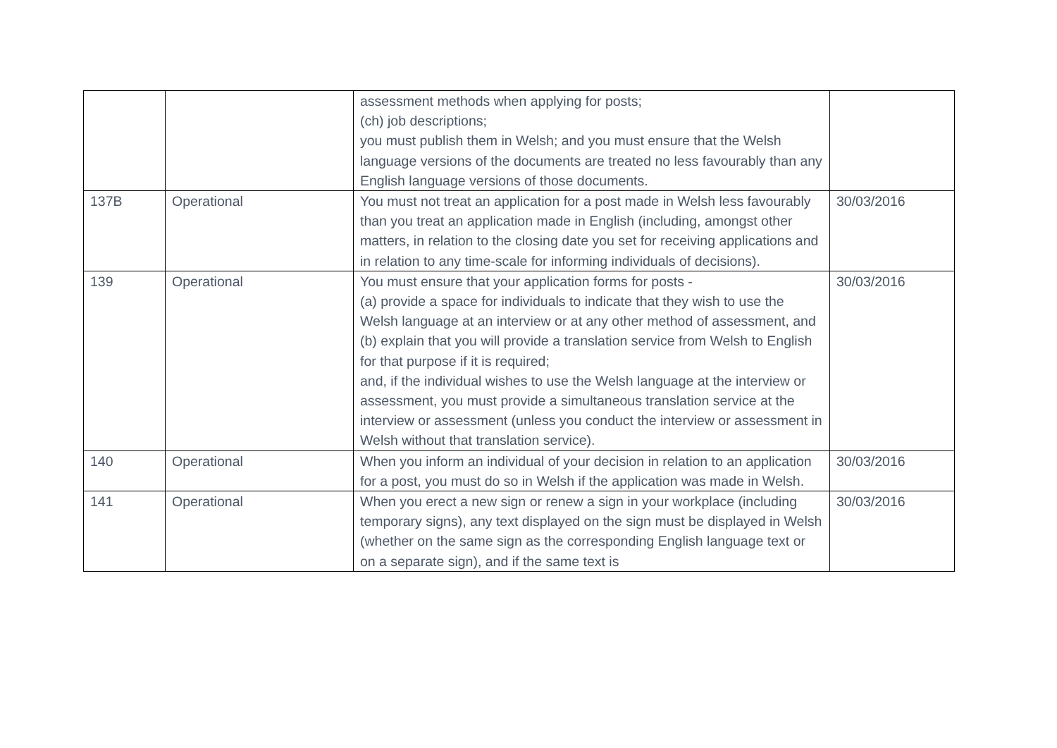| | | assessment methods when applying for posts; (ch) job descriptions; you must publish them in Welsh; and you must ensure that the Welsh language versions of the documents are treated no less favourably than any English language versions of those documents. | |
| 137B | Operational | You must not treat an application for a post made in Welsh less favourably than you treat an application made in English (including, amongst other matters, in relation to the closing date you set for receiving applications and in relation to any time-scale for informing individuals of decisions). | 30/03/2016 |
| 139 | Operational | You must ensure that your application forms for posts - (a) provide a space for individuals to indicate that they wish to use the Welsh language at an interview or at any other method of assessment, and (b) explain that you will provide a translation service from Welsh to English for that purpose if it is required; and, if the individual wishes to use the Welsh language at the interview or assessment, you must provide a simultaneous translation service at the interview or assessment (unless you conduct the interview or assessment in Welsh without that translation service). | 30/03/2016 |
| 140 | Operational | When you inform an individual of your decision in relation to an application for a post, you must do so in Welsh if the application was made in Welsh. | 30/03/2016 |
| 141 | Operational | When you erect a new sign or renew a sign in your workplace (including temporary signs), any text displayed on the sign must be displayed in Welsh (whether on the same sign as the corresponding English language text or on a separate sign), and if the same text is | 30/03/2016 |